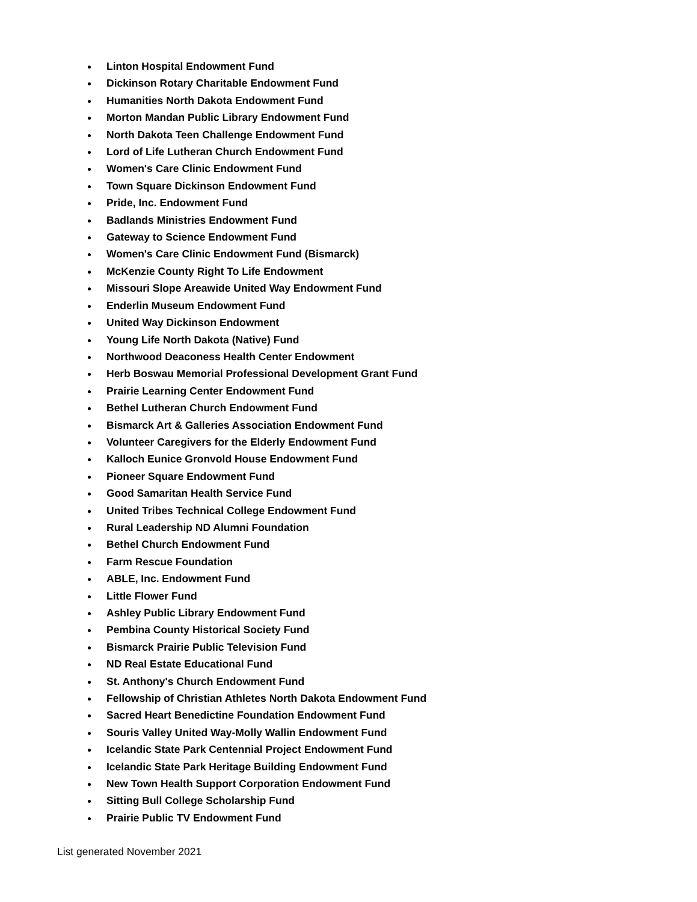Linton Hospital Endowment Fund
Dickinson Rotary Charitable Endowment Fund
Humanities North Dakota Endowment Fund
Morton Mandan Public Library Endowment Fund
North Dakota Teen Challenge Endowment Fund
Lord of Life Lutheran Church Endowment Fund
Women's Care Clinic Endowment Fund
Town Square Dickinson Endowment Fund
Pride, Inc. Endowment Fund
Badlands Ministries Endowment Fund
Gateway to Science Endowment Fund
Women's Care Clinic Endowment Fund (Bismarck)
McKenzie County Right To Life Endowment
Missouri Slope Areawide United Way Endowment Fund
Enderlin Museum Endowment Fund
United Way Dickinson Endowment
Young Life North Dakota (Native) Fund
Northwood Deaconess Health Center Endowment
Herb Boswau Memorial Professional Development Grant Fund
Prairie Learning Center Endowment Fund
Bethel Lutheran Church Endowment Fund
Bismarck Art & Galleries Association Endowment Fund
Volunteer Caregivers for the Elderly Endowment Fund
Kalloch Eunice Gronvold House Endowment Fund
Pioneer Square Endowment Fund
Good Samaritan Health Service Fund
United Tribes Technical College Endowment Fund
Rural Leadership ND Alumni Foundation
Bethel Church Endowment Fund
Farm Rescue Foundation
ABLE, Inc. Endowment Fund
Little Flower Fund
Ashley Public Library Endowment Fund
Pembina County Historical Society Fund
Bismarck Prairie Public Television Fund
ND Real Estate Educational Fund
St. Anthony's Church Endowment Fund
Fellowship of Christian Athletes North Dakota Endowment Fund
Sacred Heart Benedictine Foundation Endowment Fund
Souris Valley United Way-Molly Wallin Endowment Fund
Icelandic State Park Centennial Project Endowment Fund
Icelandic State Park Heritage Building Endowment Fund
New Town Health Support Corporation Endowment Fund
Sitting Bull College Scholarship Fund
Prairie Public TV Endowment Fund
List generated November 2021